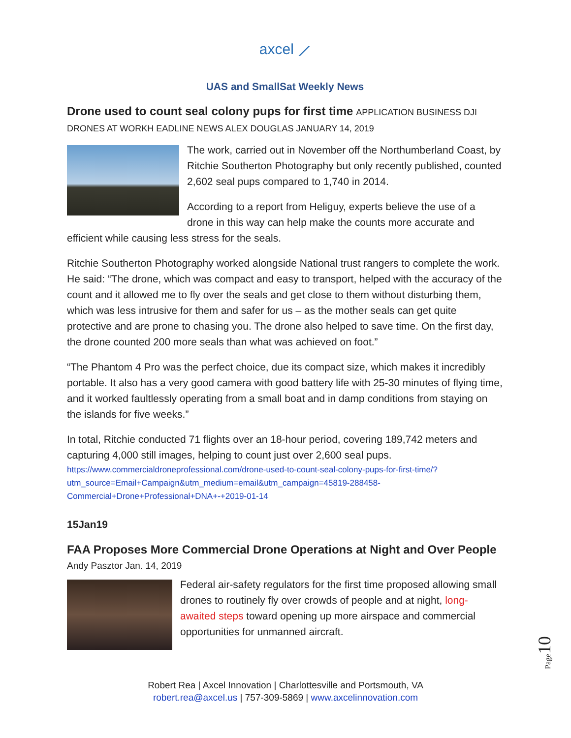axcel ⟋
UAS and SmallSat Weekly News
Drone used to count seal colony pups for first time
APPLICATION BUSINESS DJI DRONES AT WORKH EADLINE NEWS ALEX DOUGLAS JANUARY 14, 2019
The work, carried out in November off the Northumberland Coast, by Ritchie Southerton Photography but only recently published, counted 2,602 seal pups compared to 1,740 in 2014.
According to a report from Heliguy, experts believe the use of a drone in this way can help make the counts more accurate and efficient while causing less stress for the seals.
Ritchie Southerton Photography worked alongside National trust rangers to complete the work. He said: “The drone, which was compact and easy to transport, helped with the accuracy of the count and it allowed me to fly over the seals and get close to them without disturbing them, which was less intrusive for them and safer for us – as the mother seals can get quite protective and are prone to chasing you. The drone also helped to save time. On the first day, the drone counted 200 more seals than what was achieved on foot.”
“The Phantom 4 Pro was the perfect choice, due its compact size, which makes it incredibly portable. It also has a very good camera with good battery life with 25-30 minutes of flying time, and it worked faultlessly operating from a small boat and in damp conditions from staying on the islands for five weeks.”
In total, Ritchie conducted 71 flights over an 18-hour period, covering 189,742 meters and capturing 4,000 still images, helping to count just over 2,600 seal pups.
https://www.commercialdroneprofessional.com/drone-used-to-count-seal-colony-pups-for-first-time/?utm_source=Email+Campaign&utm_medium=email&utm_campaign=45819-288458-Commercial+Drone+Professional+DNA+-+2019-01-14
15Jan19
FAA Proposes More Commercial Drone Operations at Night and Over People
Andy Pasztor Jan. 14, 2019
Federal air-safety regulators for the first time proposed allowing small drones to routinely fly over crowds of people and at night, long-awaited steps toward opening up more airspace and commercial opportunities for unmanned aircraft.
Page10
Robert Rea | Axcel Innovation | Charlottesville and Portsmouth, VA
robert.rea@axcel.us | 757-309-5869 | www.axcelinnovation.com